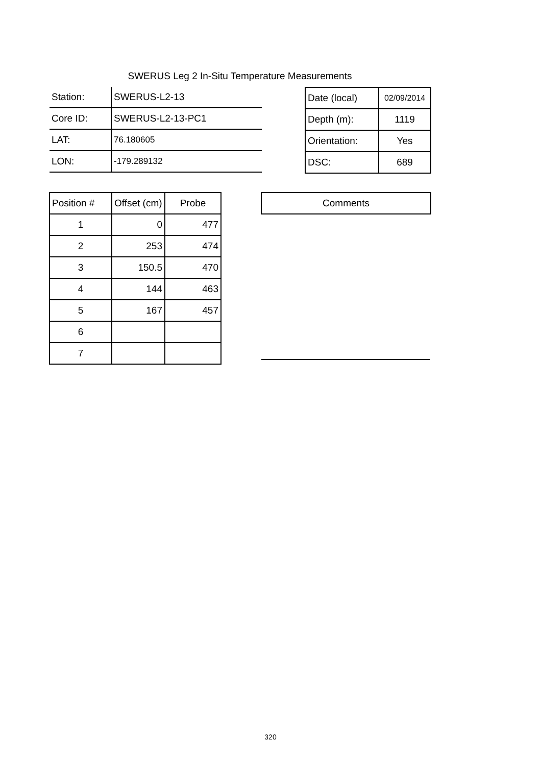SWERUS Leg 2 In-Situ Temperature Measurements
| Station: | SWERUS-L2-13 |
| Core ID: | SWERUS-L2-13-PC1 |
| LAT: | 76.180605 |
| LON: | -179.289132 |
| Date (local) | 02/09/2014 |
| Depth (m): | 1119 |
| Orientation: | Yes |
| DSC: | 689 |
| Position # | Offset (cm) | Probe |
| 1 | 0 | 477 |
| 2 | 253 | 474 |
| 3 | 150.5 | 470 |
| 4 | 144 | 463 |
| 5 | 167 | 457 |
| 6 | | |
| 7 | | |
| Comments |
320